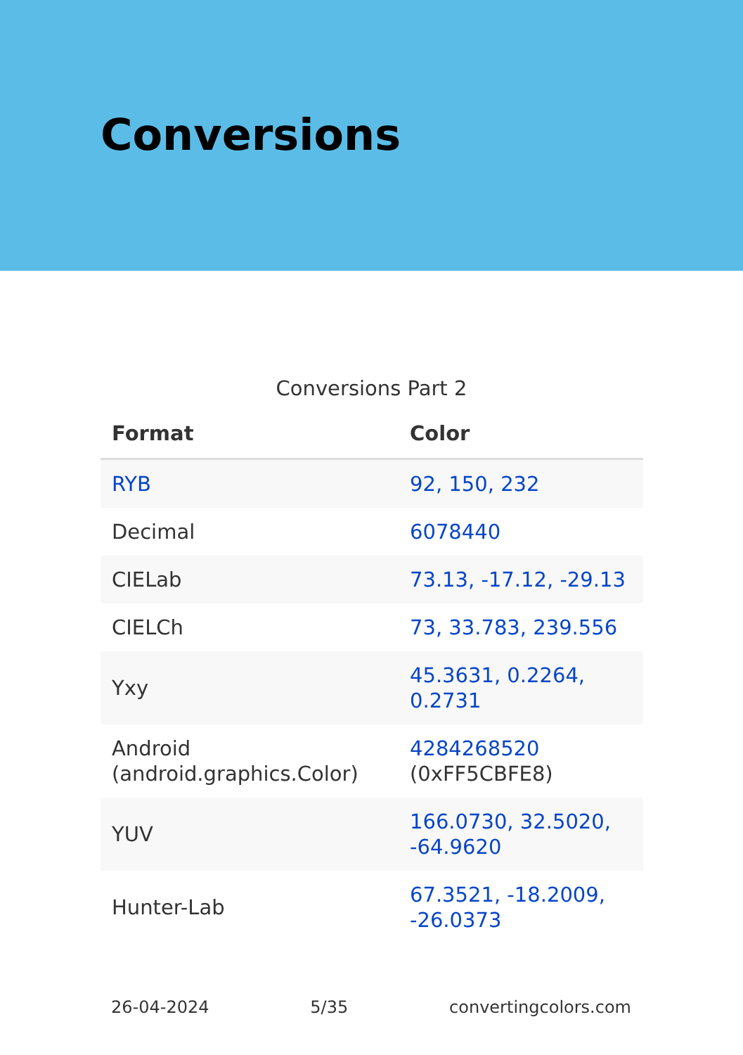Conversions
Conversions Part 2
| Format | Color |
| --- | --- |
| RYB | 92, 150, 232 |
| Decimal | 6078440 |
| CIELab | 73.13, -17.12, -29.13 |
| CIELCh | 73, 33.783, 239.556 |
| Yxy | 45.3631, 0.2264, 0.2731 |
| Android (android.graphics.Color) | 4284268520 (0xFF5CBFE8) |
| YUV | 166.0730, 32.5020, -64.9620 |
| Hunter-Lab | 67.3521, -18.2009, -26.0373 |
26-04-2024 5/35 convertingcolors.com